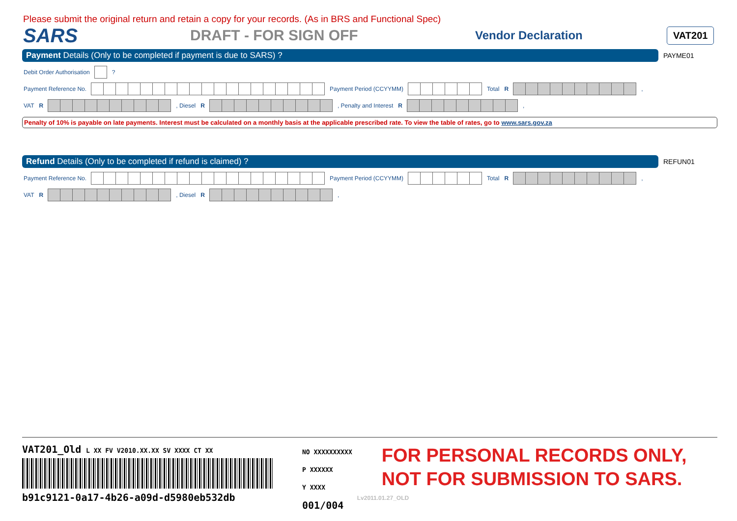Please submit the original return and retain a copy for your records. (As in BRS and Functional Spec)
SARS
DRAFT - FOR SIGN OFF
Vendor Declaration
VAT201
Payment Details (Only to be completed if payment is due to SARS) ?
PAYME01
Debit Order Authorisation ?
Payment Reference No. Payment Period (CCYYMM) Total R ,
VAT R , Diesel R , Penalty and Interest R ,
Penalty of 10% is payable on late payments. Interest must be calculated on a monthly basis at the applicable prescribed rate. To view the table of rates, go to www.sars.gov.za
Refund Details (Only to be completed if refund is claimed) ?
REFUN01
Payment Reference No. Payment Period (CCYYMM) Total R ,
VAT R , Diesel R ,
VAT201_Old L XX FV V2010.XX.XX SV XXXX CT XX
b91c9121-0a17-4b26-a09d-d5980eb532db
NO XXXXXXXXXX
P XXXXXX
Y XXXX
001/004
FOR PERSONAL RECORDS ONLY,
NOT FOR SUBMISSION TO SARS.
Lv2011.01.27_OLD